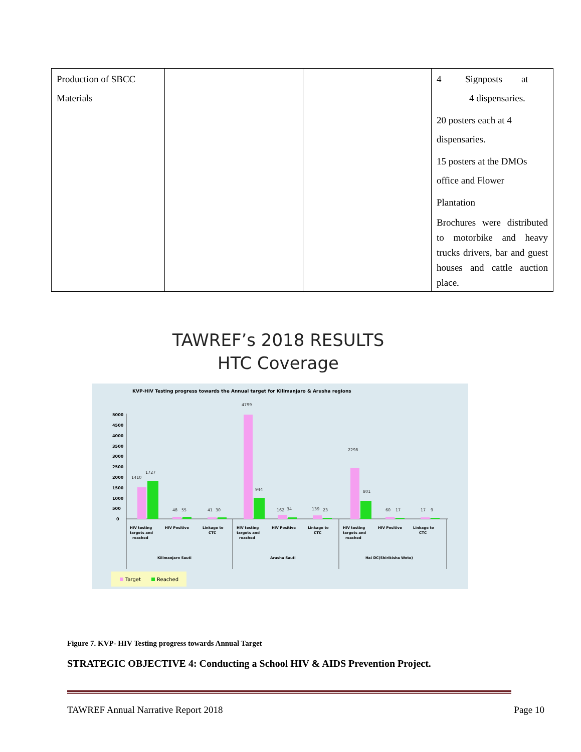| Production of SBCC Materials | | | 4 Signposts at 4 dispensaries. 20 posters each at 4 dispensaries. 15 posters at the DMOs office and Flower Plantation Brochures were distributed to motorbike and heavy trucks drivers, bar and guest houses and cattle auction place. |
TAWREF’s 2018 RESULTS
HTC Coverage
KVP-HIV Testing progress towards the Annual target for Kilimanjaro & Arusha regions
5000
4500
4000
3500
3000
2500
2000
1500
1000
500
0
1410
1727
48
55
41
30
4799
944
162
34
139
23
2298
801
60
17
17
9
HIV testing
targets and
reached
HIV Positive
Linkage to
CTC
HIV testing
targets and
reached
HIV Positive
Linkage to
CTC
HIV testing
targets and
reached
HIV Positive
Linkage to
CTC
Kilimanjaro Sauti
Arusha Sauti
Hai DC(Shirikisha Wote)
Target
Reached
Figure 7. KVP- HIV Testing progress towards Annual Target
STRATEGIC OBJECTIVE 4: Conducting a School HIV & AIDS Prevention Project.
TAWREF Annual Narrative Report 2018 Page 10